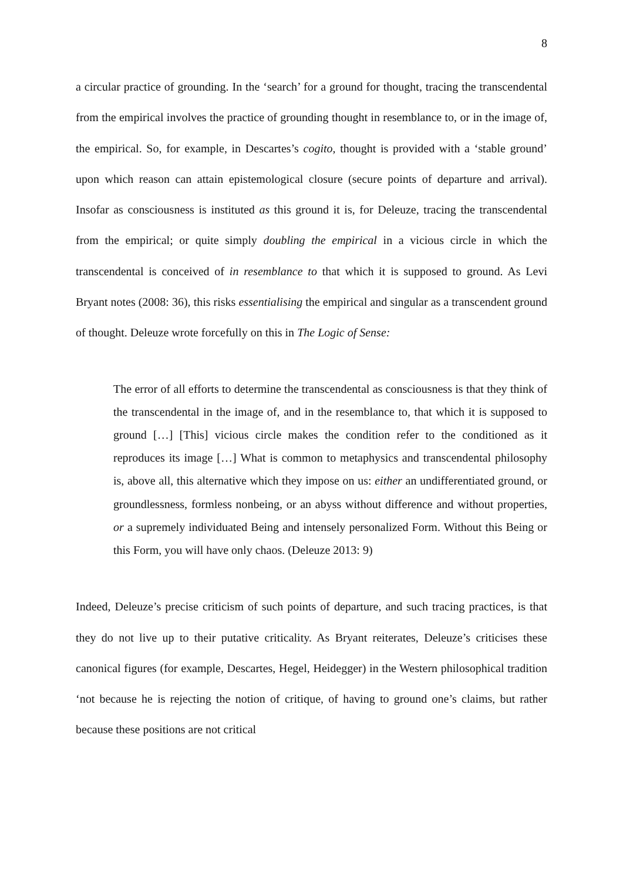8
a circular practice of grounding. In the ‘search’ for a ground for thought, tracing the transcendental from the empirical involves the practice of grounding thought in resemblance to, or in the image of, the empirical. So, for example, in Descartes’s cogito, thought is provided with a ‘stable ground’ upon which reason can attain epistemological closure (secure points of departure and arrival). Insofar as consciousness is instituted as this ground it is, for Deleuze, tracing the transcendental from the empirical; or quite simply doubling the empirical in a vicious circle in which the transcendental is conceived of in resemblance to that which it is supposed to ground. As Levi Bryant notes (2008: 36), this risks essentialising the empirical and singular as a transcendent ground of thought. Deleuze wrote forcefully on this in The Logic of Sense:
The error of all efforts to determine the transcendental as consciousness is that they think of the transcendental in the image of, and in the resemblance to, that which it is supposed to ground […] [This] vicious circle makes the condition refer to the conditioned as it reproduces its image […] What is common to metaphysics and transcendental philosophy is, above all, this alternative which they impose on us: either an undifferentiated ground, or groundlessness, formless nonbeing, or an abyss without difference and without properties, or a supremely individuated Being and intensely personalized Form. Without this Being or this Form, you will have only chaos. (Deleuze 2013: 9)
Indeed, Deleuze’s precise criticism of such points of departure, and such tracing practices, is that they do not live up to their putative criticality. As Bryant reiterates, Deleuze’s criticises these canonical figures (for example, Descartes, Hegel, Heidegger) in the Western philosophical tradition ‘not because he is rejecting the notion of critique, of having to ground one’s claims, but rather because these positions are not critical